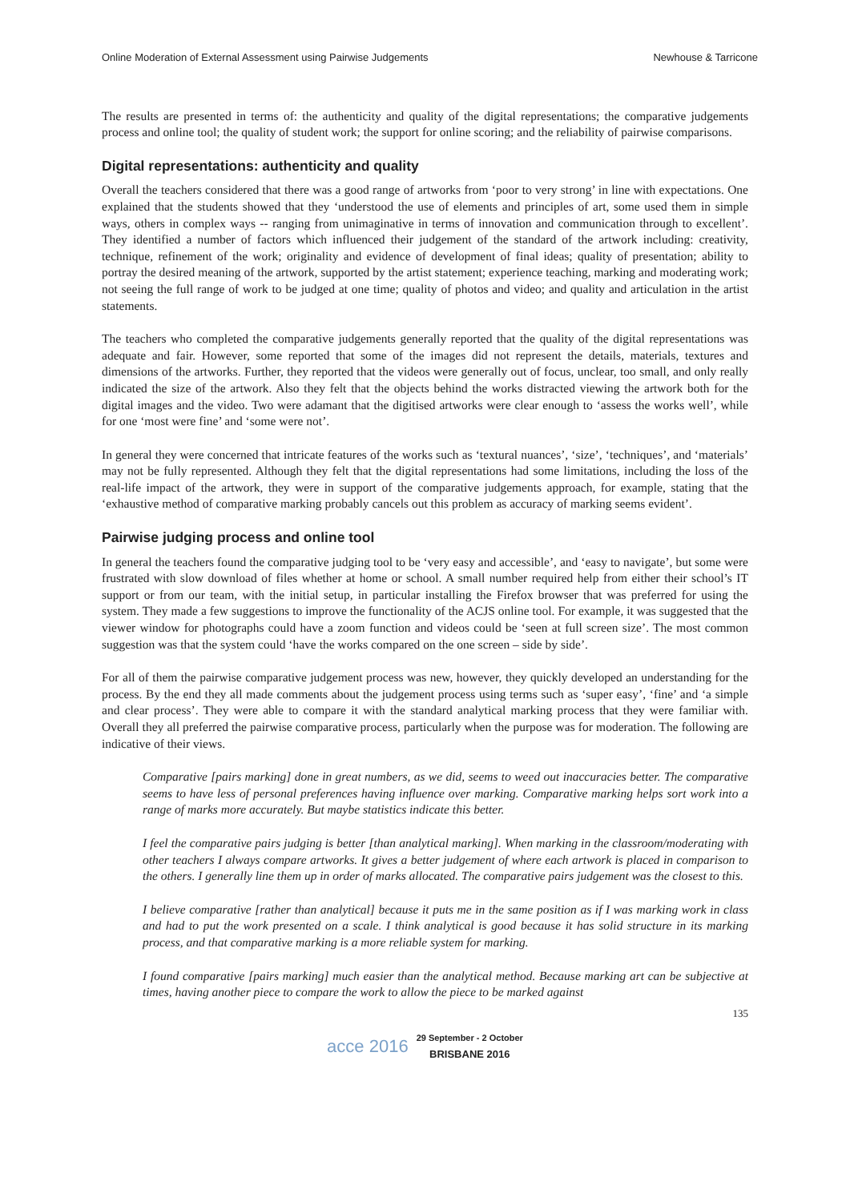Online Moderation of External Assessment using Pairwise Judgements Newhouse & Tarricone
The results are presented in terms of: the authenticity and quality of the digital representations; the comparative judgements process and online tool; the quality of student work; the support for online scoring; and the reliability of pairwise comparisons.
Digital representations: authenticity and quality
Overall the teachers considered that there was a good range of artworks from ‘poor to very strong’ in line with expectations. One explained that the students showed that they ‘understood the use of elements and principles of art, some used them in simple ways, others in complex ways -- ranging from unimaginative in terms of innovation and communication through to excellent’. They identified a number of factors which influenced their judgement of the standard of the artwork including: creativity, technique, refinement of the work; originality and evidence of development of final ideas; quality of presentation; ability to portray the desired meaning of the artwork, supported by the artist statement; experience teaching, marking and moderating work; not seeing the full range of work to be judged at one time; quality of photos and video; and quality and articulation in the artist statements.
The teachers who completed the comparative judgements generally reported that the quality of the digital representations was adequate and fair. However, some reported that some of the images did not represent the details, materials, textures and dimensions of the artworks. Further, they reported that the videos were generally out of focus, unclear, too small, and only really indicated the size of the artwork. Also they felt that the objects behind the works distracted viewing the artwork both for the digital images and the video. Two were adamant that the digitised artworks were clear enough to ‘assess the works well’, while for one ‘most were fine’ and ‘some were not’.
In general they were concerned that intricate features of the works such as ‘textural nuances’, ‘size’, ‘techniques’, and ‘materials’ may not be fully represented. Although they felt that the digital representations had some limitations, including the loss of the real-life impact of the artwork, they were in support of the comparative judgements approach, for example, stating that the ‘exhaustive method of comparative marking probably cancels out this problem as accuracy of marking seems evident’.
Pairwise judging process and online tool
In general the teachers found the comparative judging tool to be ‘very easy and accessible’, and ‘easy to navigate’, but some were frustrated with slow download of files whether at home or school. A small number required help from either their school’s IT support or from our team, with the initial setup, in particular installing the Firefox browser that was preferred for using the system. They made a few suggestions to improve the functionality of the ACJS online tool. For example, it was suggested that the viewer window for photographs could have a zoom function and videos could be ‘seen at full screen size’. The most common suggestion was that the system could ‘have the works compared on the one screen – side by side’.
For all of them the pairwise comparative judgement process was new, however, they quickly developed an understanding for the process. By the end they all made comments about the judgement process using terms such as ‘super easy’, ‘fine’ and ‘a simple and clear process’. They were able to compare it with the standard analytical marking process that they were familiar with. Overall they all preferred the pairwise comparative process, particularly when the purpose was for moderation. The following are indicative of their views.
Comparative [pairs marking] done in great numbers, as we did, seems to weed out inaccuracies better. The comparative seems to have less of personal preferences having influence over marking. Comparative marking helps sort work into a range of marks more accurately. But maybe statistics indicate this better.
I feel the comparative pairs judging is better [than analytical marking]. When marking in the classroom/moderating with other teachers I always compare artworks. It gives a better judgement of where each artwork is placed in comparison to the others. I generally line them up in order of marks allocated. The comparative pairs judgement was the closest to this.
I believe comparative [rather than analytical] because it puts me in the same position as if I was marking work in class and had to put the work presented on a scale. I think analytical is good because it has solid structure in its marking process, and that comparative marking is a more reliable system for marking.
I found comparative [pairs marking] much easier than the analytical method. Because marking art can be subjective at times, having another piece to compare the work to allow the piece to be marked against
135
acce 2016 29 September - 2 October
BRISBANE 2016